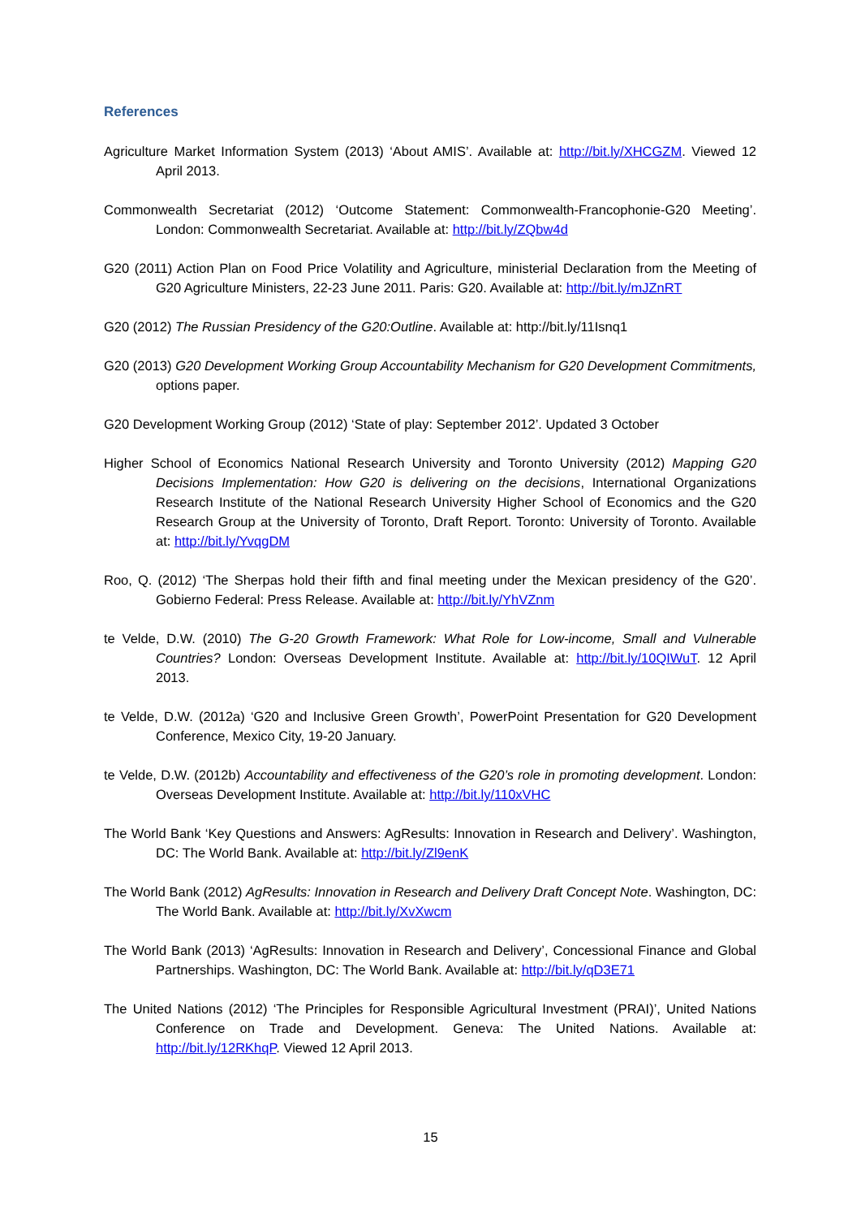References
Agriculture Market Information System (2013) ‘About AMIS’. Available at: http://bit.ly/XHCGZM. Viewed 12 April 2013.
Commonwealth Secretariat (2012) ‘Outcome Statement: Commonwealth-Francophonie-G20 Meeting’. London: Commonwealth Secretariat. Available at: http://bit.ly/ZQbw4d
G20 (2011) Action Plan on Food Price Volatility and Agriculture, ministerial Declaration from the Meeting of G20 Agriculture Ministers, 22-23 June 2011. Paris: G20. Available at: http://bit.ly/mJZnRT
G20 (2012) The Russian Presidency of the G20:Outline. Available at: http://bit.ly/11Isnq1
G20 (2013) G20 Development Working Group Accountability Mechanism for G20 Development Commitments, options paper.
G20 Development Working Group (2012) ‘State of play: September 2012’. Updated 3 October
Higher School of Economics National Research University and Toronto University (2012) Mapping G20 Decisions Implementation: How G20 is delivering on the decisions, International Organizations Research Institute of the National Research University Higher School of Economics and the G20 Research Group at the University of Toronto, Draft Report. Toronto: University of Toronto. Available at: http://bit.ly/YvqgDM
Roo, Q. (2012) ‘The Sherpas hold their fifth and final meeting under the Mexican presidency of the G20’. Gobierno Federal: Press Release. Available at: http://bit.ly/YhVZnm
te Velde, D.W. (2010) The G-20 Growth Framework: What Role for Low-income, Small and Vulnerable Countries? London: Overseas Development Institute. Available at: http://bit.ly/10QIWuT. 12 April 2013.
te Velde, D.W. (2012a) ‘G20 and Inclusive Green Growth’, PowerPoint Presentation for G20 Development Conference, Mexico City, 19-20 January.
te Velde, D.W. (2012b) Accountability and effectiveness of the G20’s role in promoting development. London: Overseas Development Institute. Available at: http://bit.ly/110xVHC
The World Bank ‘Key Questions and Answers: AgResults: Innovation in Research and Delivery’. Washington, DC: The World Bank. Available at: http://bit.ly/Zl9enK
The World Bank (2012) AgResults: Innovation in Research and Delivery Draft Concept Note. Washington, DC: The World Bank. Available at: http://bit.ly/XvXwcm
The World Bank (2013) ‘AgResults: Innovation in Research and Delivery’, Concessional Finance and Global Partnerships. Washington, DC: The World Bank. Available at: http://bit.ly/qD3E71
The United Nations (2012) ‘The Principles for Responsible Agricultural Investment (PRAI)’, United Nations Conference on Trade and Development. Geneva: The United Nations. Available at: http://bit.ly/12RKhqP. Viewed 12 April 2013.
15